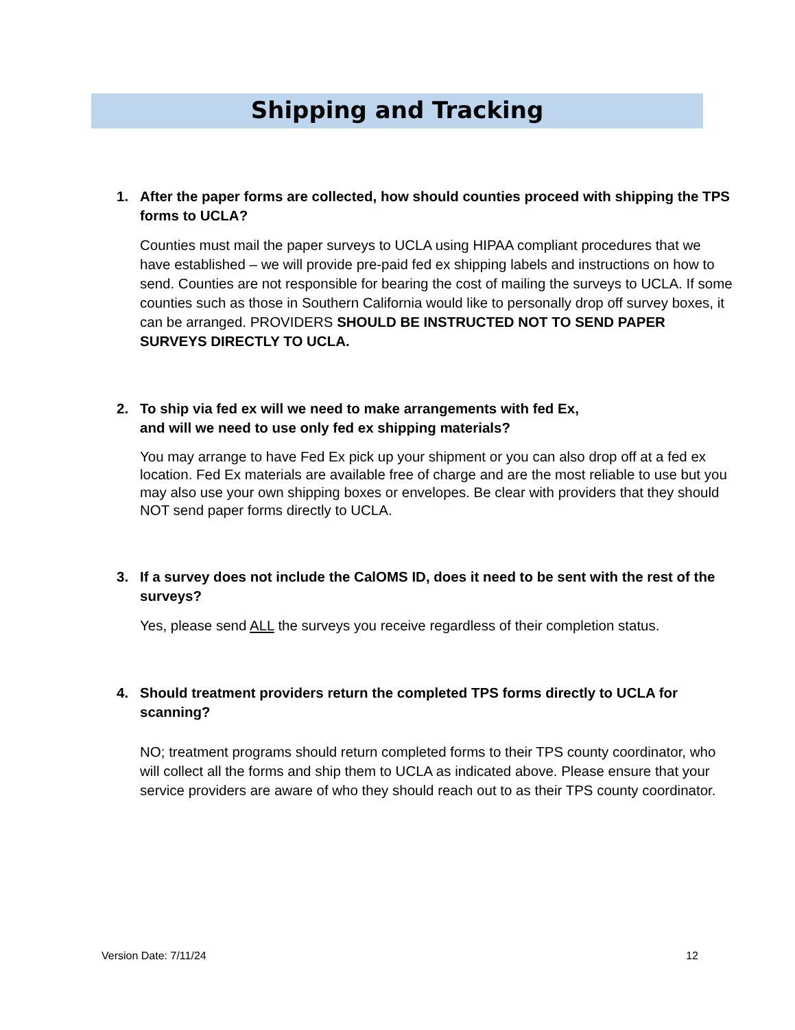Shipping and Tracking
1. After the paper forms are collected, how should counties proceed with shipping the TPS forms to UCLA?
Counties must mail the paper surveys to UCLA using HIPAA compliant procedures that we have established – we will provide pre-paid fed ex shipping labels and instructions on how to send. Counties are not responsible for bearing the cost of mailing the surveys to UCLA. If some counties such as those in Southern California would like to personally drop off survey boxes, it can be arranged. PROVIDERS SHOULD BE INSTRUCTED NOT TO SEND PAPER SURVEYS DIRECTLY TO UCLA.
2. To ship via fed ex will we need to make arrangements with fed Ex,
and will we need to use only fed ex shipping materials?
You may arrange to have Fed Ex pick up your shipment or you can also drop off at a fed ex location. Fed Ex materials are available free of charge and are the most reliable to use but you may also use your own shipping boxes or envelopes. Be clear with providers that they should NOT send paper forms directly to UCLA.
3. If a survey does not include the CalOMS ID, does it need to be sent with the rest of the surveys?
Yes, please send ALL the surveys you receive regardless of their completion status.
4. Should treatment providers return the completed TPS forms directly to UCLA for scanning?
NO; treatment programs should return completed forms to their TPS county coordinator, who will collect all the forms and ship them to UCLA as indicated above. Please ensure that your service providers are aware of who they should reach out to as their TPS county coordinator.
Version Date: 7/11/24 12